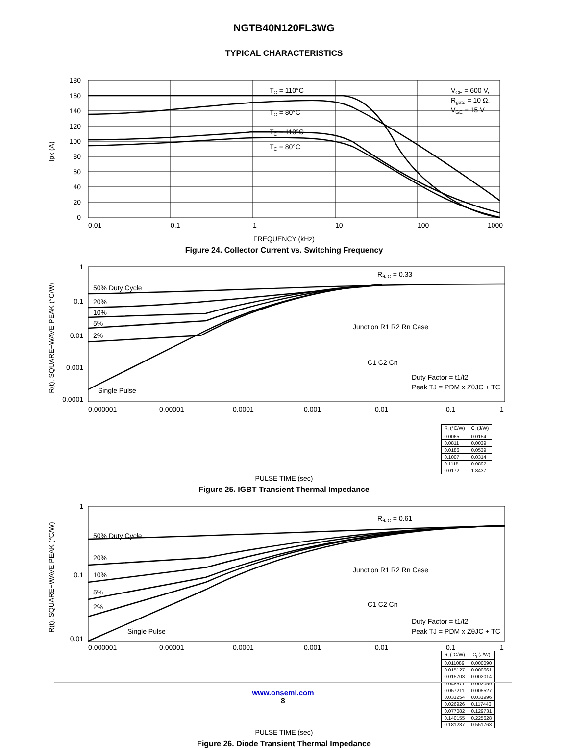NGTB40N120FL3WG
TYPICAL CHARACTERISTICS
180
160
140
120
100
80
60
40
20
0
Ipk (A)
0.01
0.1
1
10
100
1000
TC = 110°C
TC = 80°C
TC = 110°C
TC = 80°C
VCE = 600 V,
Rgate = 10 Ω,
VGE = 15 V
FREQUENCY (kHz)
Figure 24. Collector Current vs. Switching Frequency
1
0.1
0.01
0.001
0.0001
50% Duty Cycle
20%
10%
5%
2%
Single Pulse
RθJC = 0.33
Junction R1 R2 Rn Case
C1 C2 Cn
Duty Factor = t1/t2
Peak TJ = PDM x ZθJC + TC
R(t), SQUARE−WAVE PEAK (°C/W)
0.000001
0.00001
0.0001
0.001
0.01
0.1
1
| R<sub>i</sub> (°C/W) | C<sub>i</sub> (J/W) |
| --- | --- |
| 0.0065 | 0.0154 |
| 0.0811 | 0.0039 |
| 0.0186 | 0.0539 |
| 0.1007 | 0.0314 |
| 0.1115 | 0.0897 |
| 0.0172 | 1.8437 |
PULSE TIME (sec)
Figure 25. IGBT Transient Thermal Impedance
1
0.1
0.01
50% Duty Cycle
20%
10%
5%
2%
Single Pulse
RθJC = 0.61
Junction R1 R2 Rn Case
C1 C2 Cn
Duty Factor = t1/t2
Peak TJ = PDM x ZθJC + TC
R(t), SQUARE−WAVE PEAK (°C/W)
0.000001
0.00001
0.0001
0.001
0.01
0.1
1
| R<sub>i</sub> (°C/W) | C<sub>i</sub> (J/W) |
| --- | --- |
| 0.011089 | 0.000090 |
| 0.015127 | 0.000661 |
| 0.015703 | 0.002014 |
| 0.048571 | 0.002059 |
| 0.057211 | 0.005527 |
| 0.031254 | 0.031996 |
| 0.026926 | 0.117443 |
| 0.077082 | 0.129731 |
| 0.140155 | 0.225628 |
| 0.181237 | 0.551763 |
PULSE TIME (sec)
Figure 26. Diode Transient Thermal Impedance
www.onsemi.com
8